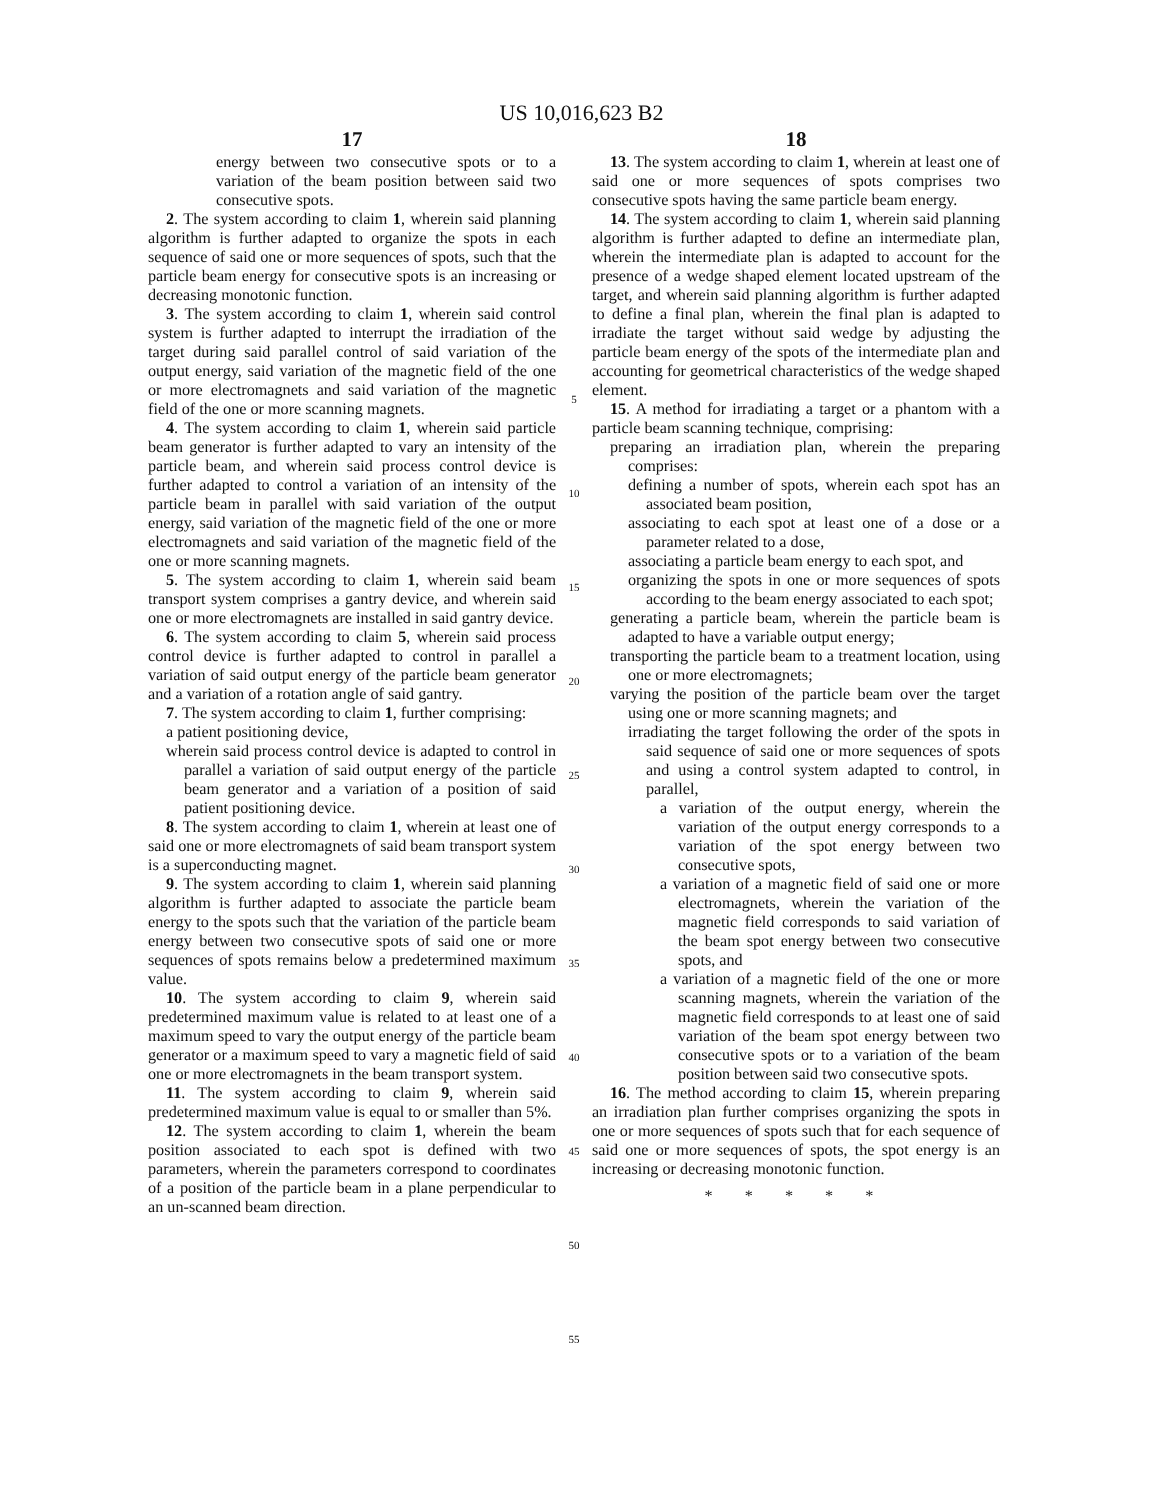US 10,016,623 B2
17
energy between two consecutive spots or to a variation of the beam position between said two consecutive spots.
2. The system according to claim 1, wherein said planning algorithm is further adapted to organize the spots in each sequence of said one or more sequences of spots, such that the particle beam energy for consecutive spots is an increasing or decreasing monotonic function.
3. The system according to claim 1, wherein said control system is further adapted to interrupt the irradiation of the target during said parallel control of said variation of the output energy, said variation of the magnetic field of the one or more electromagnets and said variation of the magnetic field of the one or more scanning magnets.
4. The system according to claim 1, wherein said particle beam generator is further adapted to vary an intensity of the particle beam, and wherein said process control device is further adapted to control a variation of an intensity of the particle beam in parallel with said variation of the output energy, said variation of the magnetic field of the one or more electromagnets and said variation of the magnetic field of the one or more scanning magnets.
5. The system according to claim 1, wherein said beam transport system comprises a gantry device, and wherein said one or more electromagnets are installed in said gantry device.
6. The system according to claim 5, wherein said process control device is further adapted to control in parallel a variation of said output energy of the particle beam generator and a variation of a rotation angle of said gantry.
7. The system according to claim 1, further comprising:
a patient positioning device,
wherein said process control device is adapted to control in parallel a variation of said output energy of the particle beam generator and a variation of a position of said patient positioning device.
8. The system according to claim 1, wherein at least one of said one or more electromagnets of said beam transport system is a superconducting magnet.
9. The system according to claim 1, wherein said planning algorithm is further adapted to associate the particle beam energy to the spots such that the variation of the particle beam energy between two consecutive spots of said one or more sequences of spots remains below a predetermined maximum value.
10. The system according to claim 9, wherein said predetermined maximum value is related to at least one of a maximum speed to vary the output energy of the particle beam generator or a maximum speed to vary a magnetic field of said one or more electromagnets in the beam transport system.
11. The system according to claim 9, wherein said predetermined maximum value is equal to or smaller than 5%.
12. The system according to claim 1, wherein the beam position associated to each spot is defined with two parameters, wherein the parameters correspond to coordinates of a position of the particle beam in a plane perpendicular to an un-scanned beam direction.
5
10
15
20
25
30
35
40
45
50
55
18
13. The system according to claim 1, wherein at least one of said one or more sequences of spots comprises two consecutive spots having the same particle beam energy.
14. The system according to claim 1, wherein said planning algorithm is further adapted to define an intermediate plan, wherein the intermediate plan is adapted to account for the presence of a wedge shaped element located upstream of the target, and wherein said planning algorithm is further adapted to define a final plan, wherein the final plan is adapted to irradiate the target without said wedge by adjusting the particle beam energy of the spots of the intermediate plan and accounting for geometrical characteristics of the wedge shaped element.
15. A method for irradiating a target or a phantom with a particle beam scanning technique, comprising:
preparing an irradiation plan, wherein the preparing comprises:
defining a number of spots, wherein each spot has an associated beam position,
associating to each spot at least one of a dose or a parameter related to a dose,
associating a particle beam energy to each spot, and
organizing the spots in one or more sequences of spots according to the beam energy associated to each spot;
generating a particle beam, wherein the particle beam is adapted to have a variable output energy;
transporting the particle beam to a treatment location, using one or more electromagnets;
varying the position of the particle beam over the target using one or more scanning magnets; and
irradiating the target following the order of the spots in said sequence of said one or more sequences of spots and using a control system adapted to control, in parallel,
a variation of the output energy, wherein the variation of the output energy corresponds to a variation of the spot energy between two consecutive spots,
a variation of a magnetic field of said one or more electromagnets, wherein the variation of the magnetic field corresponds to said variation of the beam spot energy between two consecutive spots, and
a variation of a magnetic field of the one or more scanning magnets, wherein the variation of the magnetic field corresponds to at least one of said variation of the beam spot energy between two consecutive spots or to a variation of the beam position between said two consecutive spots.
16. The method according to claim 15, wherein preparing an irradiation plan further comprises organizing the spots in one or more sequences of spots such that for each sequence of said one or more sequences of spots, the spot energy is an increasing or decreasing monotonic function.
* * * * *